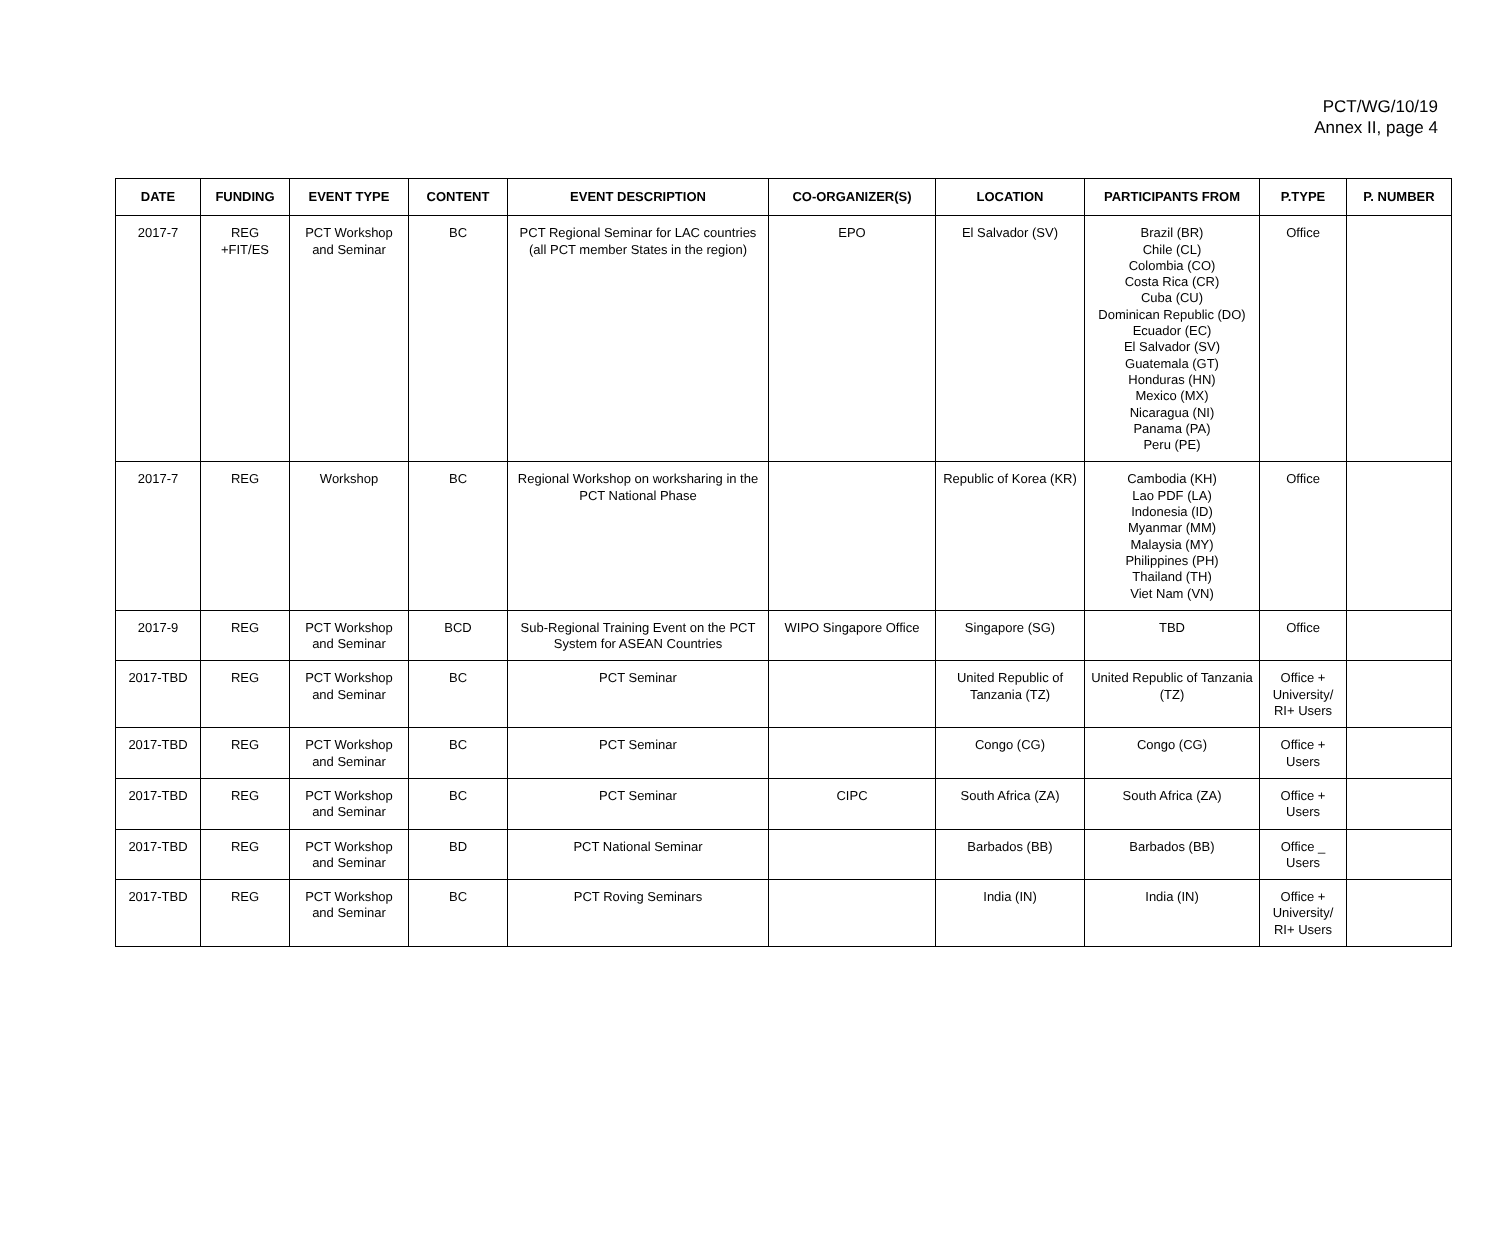PCT/WG/10/19
Annex II, page 4
| DATE | FUNDING | EVENT TYPE | CONTENT | EVENT DESCRIPTION | CO-ORGANIZER(S) | LOCATION | PARTICIPANTS FROM | P.TYPE | P. NUMBER |
| --- | --- | --- | --- | --- | --- | --- | --- | --- | --- |
| 2017-7 | REG +FIT/ES | PCT Workshop and Seminar | BC | PCT Regional Seminar for LAC countries (all PCT member States in the region) | EPO | El Salvador (SV) | Brazil (BR) Chile (CL) Colombia (CO) Costa Rica (CR) Cuba (CU) Dominican Republic (DO) Ecuador (EC) El Salvador (SV) Guatemala (GT) Honduras (HN) Mexico (MX) Nicaragua (NI) Panama (PA) Peru (PE) | Office | |
| 2017-7 | REG | Workshop | BC | Regional Workshop on worksharing in the PCT National Phase | | Republic of Korea (KR) | Cambodia (KH) Lao PDF (LA) Indonesia (ID) Myanmar (MM) Malaysia (MY) Philippines (PH) Thailand (TH) Viet Nam (VN) | Office | |
| 2017-9 | REG | PCT Workshop and Seminar | BCD | Sub-Regional Training Event on the PCT System for ASEAN Countries | WIPO Singapore Office | Singapore (SG) | TBD | Office | |
| 2017-TBD | REG | PCT Workshop and Seminar | BC | PCT Seminar | | United Republic of Tanzania (TZ) | United Republic of Tanzania (TZ) | Office + University/ RI+ Users | |
| 2017-TBD | REG | PCT Workshop and Seminar | BC | PCT Seminar | | Congo (CG) | Congo (CG) | Office + Users | |
| 2017-TBD | REG | PCT Workshop and Seminar | BC | PCT Seminar | CIPC | South Africa (ZA) | South Africa (ZA) | Office + Users | |
| 2017-TBD | REG | PCT Workshop and Seminar | BD | PCT National Seminar | | Barbados (BB) | Barbados (BB) | Office _ Users | |
| 2017-TBD | REG | PCT Workshop and Seminar | BC | PCT Roving Seminars | | India (IN) | India (IN) | Office + University/ RI+ Users | |